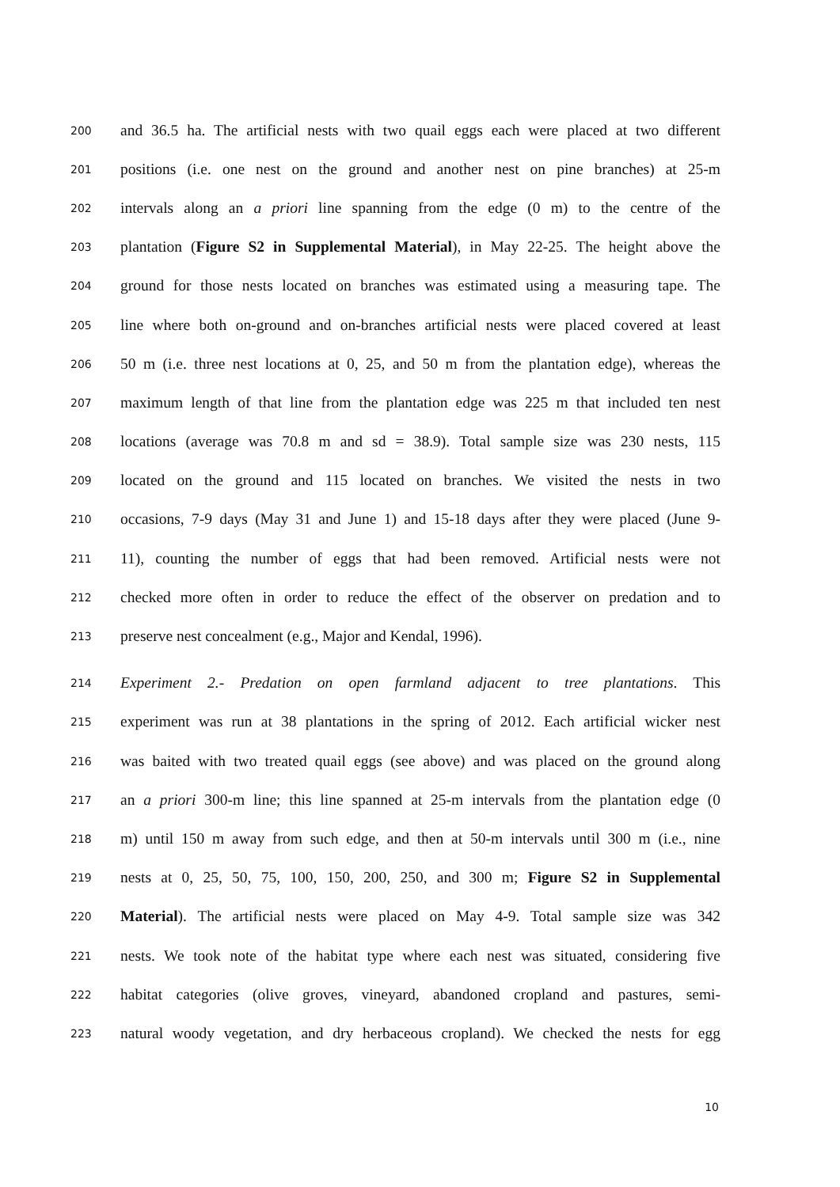200 and 36.5 ha. The artificial nests with two quail eggs each were placed at two different
201 positions (i.e. one nest on the ground and another nest on pine branches) at 25-m
202 intervals along an a priori line spanning from the edge (0 m) to the centre of the
203 plantation (Figure S2 in Supplemental Material), in May 22-25. The height above the
204 ground for those nests located on branches was estimated using a measuring tape. The
205 line where both on-ground and on-branches artificial nests were placed covered at least
206 50 m (i.e. three nest locations at 0, 25, and 50 m from the plantation edge), whereas the
207 maximum length of that line from the plantation edge was 225 m that included ten nest
208 locations (average was 70.8 m and sd = 38.9). Total sample size was 230 nests, 115
209 located on the ground and 115 located on branches. We visited the nests in two
210 occasions, 7-9 days (May 31 and June 1) and 15-18 days after they were placed (June 9-
211 11), counting the number of eggs that had been removed. Artificial nests were not
212 checked more often in order to reduce the effect of the observer on predation and to
213 preserve nest concealment (e.g., Major and Kendal, 1996).
214 Experiment 2.- Predation on open farmland adjacent to tree plantations. This
215 experiment was run at 38 plantations in the spring of 2012. Each artificial wicker nest
216 was baited with two treated quail eggs (see above) and was placed on the ground along
217 an a priori 300-m line; this line spanned at 25-m intervals from the plantation edge (0
218 m) until 150 m away from such edge, and then at 50-m intervals until 300 m (i.e., nine
219 nests at 0, 25, 50, 75, 100, 150, 200, 250, and 300 m; Figure S2 in Supplemental
220 Material). The artificial nests were placed on May 4-9. Total sample size was 342
221 nests. We took note of the habitat type where each nest was situated, considering five
222 habitat categories (olive groves, vineyard, abandoned cropland and pastures, semi-
223 natural woody vegetation, and dry herbaceous cropland). We checked the nests for egg
10